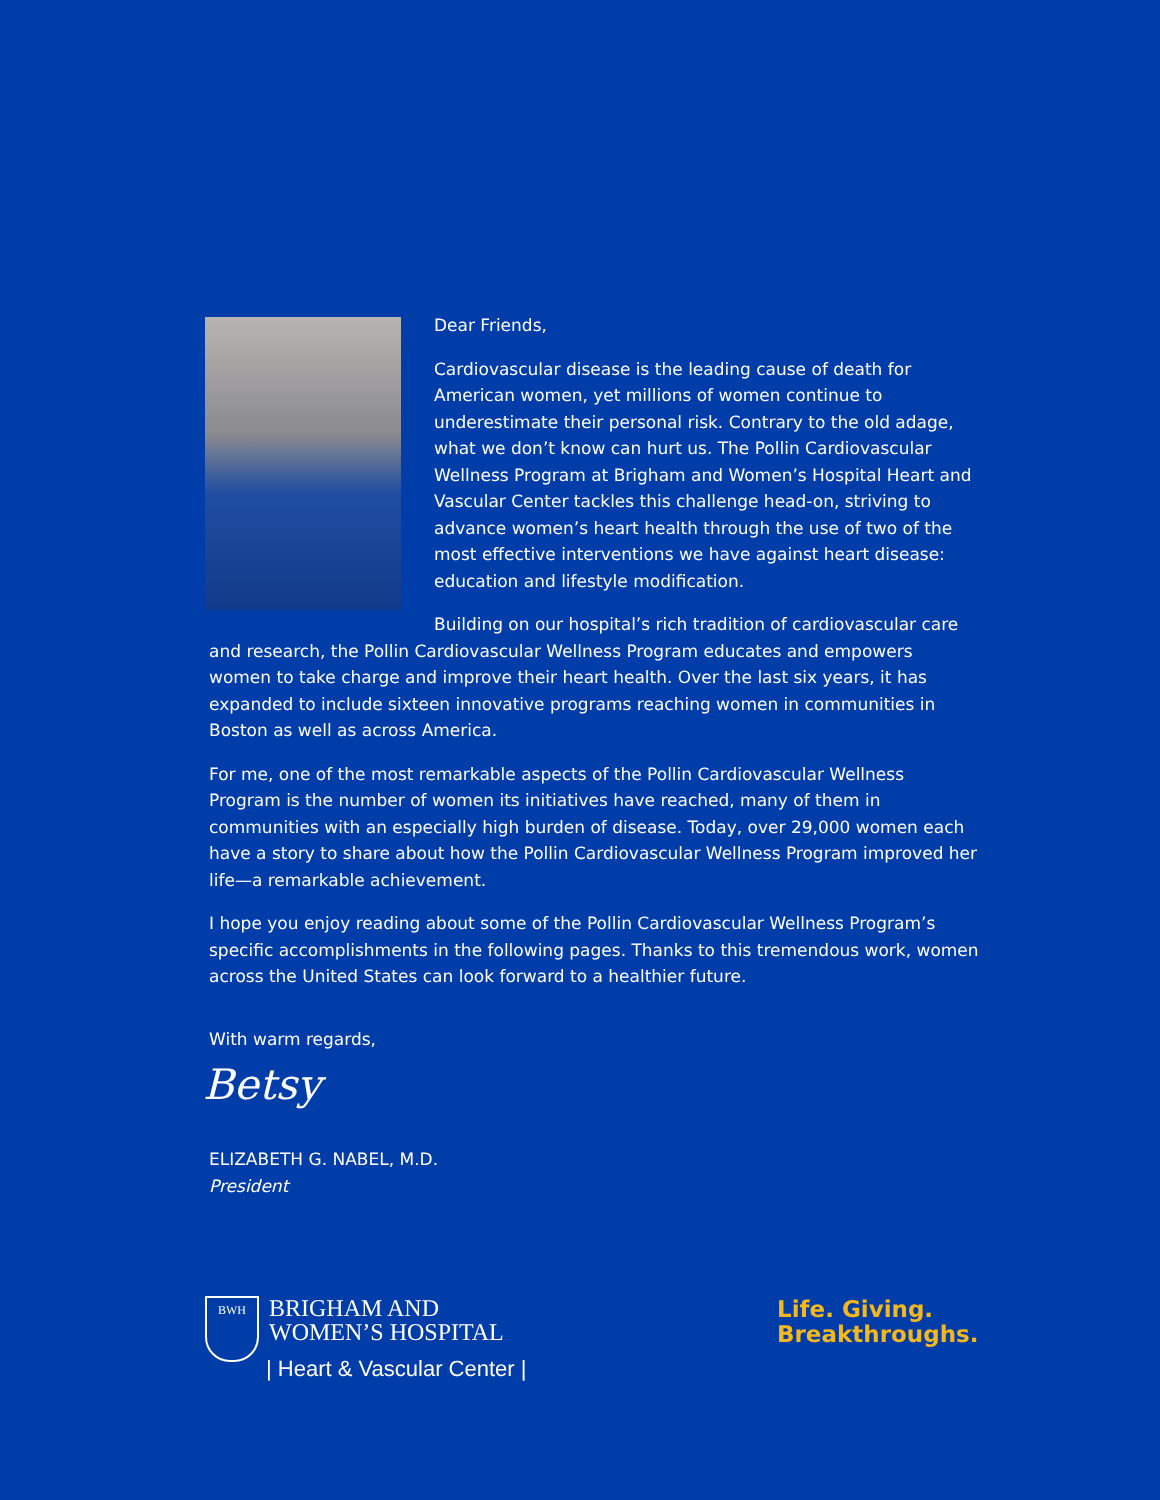Dear Friends,
Cardiovascular disease is the leading cause of death for American women, yet millions of women continue to underestimate their personal risk. Contrary to the old adage, what we don’t know can hurt us. The Pollin Cardiovascular Wellness Program at Brigham and Women’s Hospital Heart and Vascular Center tackles this challenge head-on, striving to advance women’s heart health through the use of two of the most effective interventions we have against heart disease: education and lifestyle modification.
Building on our hospital’s rich tradition of cardiovascular care and research, the Pollin Cardiovascular Wellness Program educates and empowers women to take charge and improve their heart health. Over the last six years, it has expanded to include sixteen innovative programs reaching women in communities in Boston as well as across America.
For me, one of the most remarkable aspects of the Pollin Cardiovascular Wellness Program is the number of women its initiatives have reached, many of them in communities with an especially high burden of disease. Today, over 29,000 women each have a story to share about how the Pollin Cardiovascular Wellness Program improved her life—a remarkable achievement.
I hope you enjoy reading about some of the Pollin Cardiovascular Wellness Program’s specific accomplishments in the following pages. Thanks to this tremendous work, women across the United States can look forward to a healthier future.
With warm regards,
Betsy
ELIZABETH G. NABEL, M.D.
President
BWH
BRIGHAM AND
WOMEN’S HOSPITAL
| Heart & Vascular Center |
Life. Giving.
Breakthroughs.